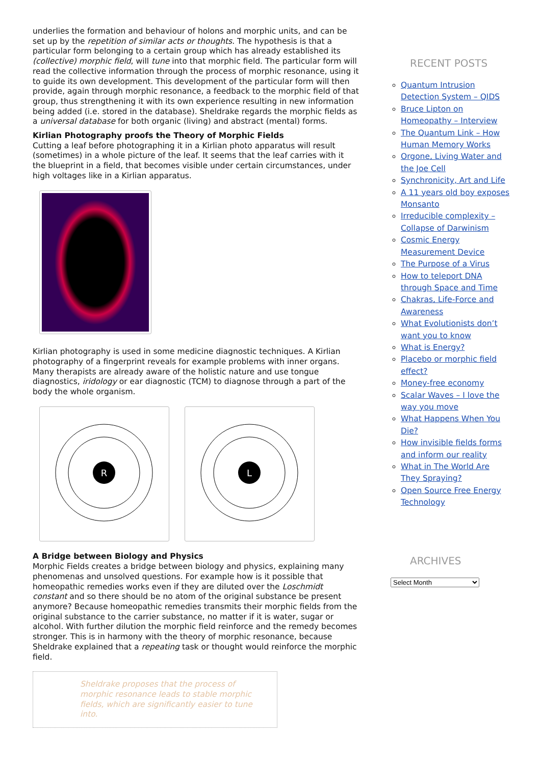underlies the formation and behaviour of holons and morphic units, and can be set up by the repetition of similar acts or thoughts. The hypothesis is that a particular form belonging to a certain group which has already established its (collective) morphic field, will tune into that morphic field. The particular form will read the collective information through the process of morphic resonance, using it to guide its own development. This development of the particular form will then provide, again through morphic resonance, a feedback to the morphic field of that group, thus strengthening it with its own experience resulting in new information being added (i.e. stored in the database). Sheldrake regards the morphic fields as a universal database for both organic (living) and abstract (mental) forms.
Kirlian Photography proofs the Theory of Morphic Fields
Cutting a leaf before photographing it in a Kirlian photo apparatus will result (sometimes) in a whole picture of the leaf. It seems that the leaf carries with it the blueprint in a field, that becomes visible under certain circumstances, under high voltages like in a Kirlian apparatus.
Kirlian photography is used in some medicine diagnostic techniques. A Kirlian photography of a fingerprint reveals for example problems with inner organs. Many therapists are already aware of the holistic nature and use tongue diagnostics, iridology or ear diagnostic (TCM) to diagnose through a part of the body the whole organism.
R
L
A Bridge between Biology and Physics
Morphic Fields creates a bridge between biology and physics, explaining many phenomenas and unsolved questions. For example how is it possible that homeopathic remedies works even if they are diluted over the Loschmidt constant and so there should be no atom of the original substance be present anymore? Because homeopathic remedies transmits their morphic fields from the original substance to the carrier substance, no matter if it is water, sugar or alcohol. With further dilution the morphic field reinforce and the remedy becomes stronger. This is in harmony with the theory of morphic resonance, because Sheldrake explained that a repeating task or thought would reinforce the morphic field.
Sheldrake proposes that the process of morphic resonance leads to stable morphic fields, which are significantly easier to tune into.
RECENT POSTS
Quantum Intrusion Detection System – QIDS
Bruce Lipton on Homeopathy – Interview
The Quantum Link – How Human Memory Works
Orgone, Living Water and the Joe Cell
Synchronicity, Art and Life
A 11 years old boy exposes Monsanto
Irreducible complexity – Collapse of Darwinism
Cosmic Energy Measurement Device
The Purpose of a Virus
How to teleport DNA through Space and Time
Chakras, Life-Force and Awareness
What Evolutionists don’t want you to know
What is Energy?
Placebo or morphic field effect?
Money-free economy
Scalar Waves – I love the way you move
What Happens When You Die?
How invisible fields forms and inform our reality
What in The World Are They Spraying?
Open Source Free Energy Technology
ARCHIVES
Select Month